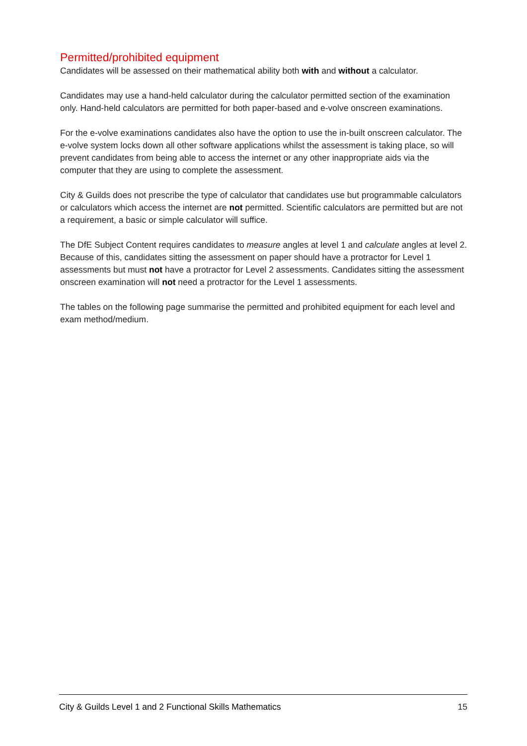Permitted/prohibited equipment
Candidates will be assessed on their mathematical ability both with and without a calculator.
Candidates may use a hand-held calculator during the calculator permitted section of the examination only. Hand-held calculators are permitted for both paper-based and e-volve onscreen examinations.
For the e-volve examinations candidates also have the option to use the in-built onscreen calculator. The e-volve system locks down all other software applications whilst the assessment is taking place, so will prevent candidates from being able to access the internet or any other inappropriate aids via the computer that they are using to complete the assessment.
City & Guilds does not prescribe the type of calculator that candidates use but programmable calculators or calculators which access the internet are not permitted. Scientific calculators are permitted but are not a requirement, a basic or simple calculator will suffice.
The DfE Subject Content requires candidates to measure angles at level 1 and calculate angles at level 2. Because of this, candidates sitting the assessment on paper should have a protractor for Level 1 assessments but must not have a protractor for Level 2 assessments. Candidates sitting the assessment onscreen examination will not need a protractor for the Level 1 assessments.
The tables on the following page summarise the permitted and prohibited equipment for each level and exam method/medium.
City & Guilds Level 1 and 2 Functional Skills Mathematics 15